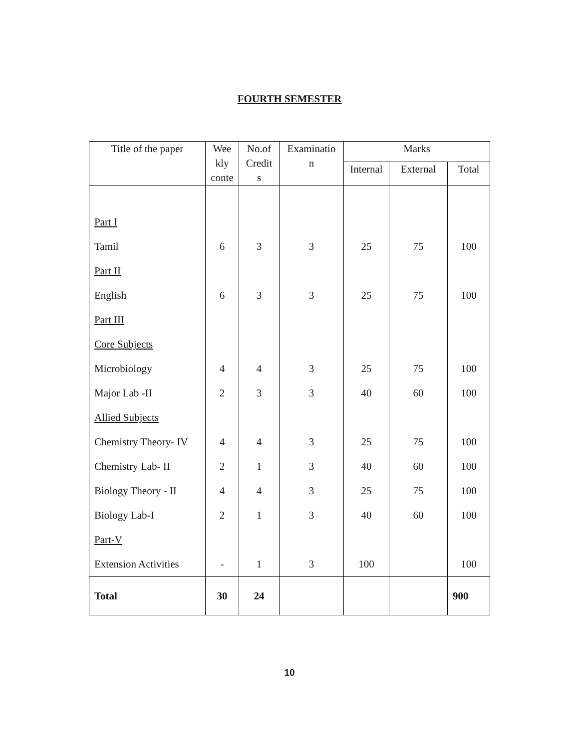FOURTH SEMESTER
| Title of the paper | Wee kly conte | No.of Credit s | Examinatio n | Marks | | |
| --- | --- | --- | --- | --- | --- | --- |
| | | | | Internal | External | Total |
| Part I | | | | | | |
| Tamil | 6 | 3 | 3 | 25 | 75 | 100 |
| Part II | | | | | | |
| English | 6 | 3 | 3 | 25 | 75 | 100 |
| Part III | | | | | | |
| Core Subjects | | | | | | |
| Microbiology | 4 | 4 | 3 | 25 | 75 | 100 |
| Major Lab -II | 2 | 3 | 3 | 40 | 60 | 100 |
| Allied Subjects | | | | | | |
| Chemistry Theory- IV | 4 | 4 | 3 | 25 | 75 | 100 |
| Chemistry Lab- II | 2 | 1 | 3 | 40 | 60 | 100 |
| Biology Theory - II | 4 | 4 | 3 | 25 | 75 | 100 |
| Biology Lab-I | 2 | 1 | 3 | 40 | 60 | 100 |
| Part-V | | | | | | |
| Extension Activities | - | 1 | 3 | 100 | | 100 |
| Total | 30 | 24 | | | | 900 |
10